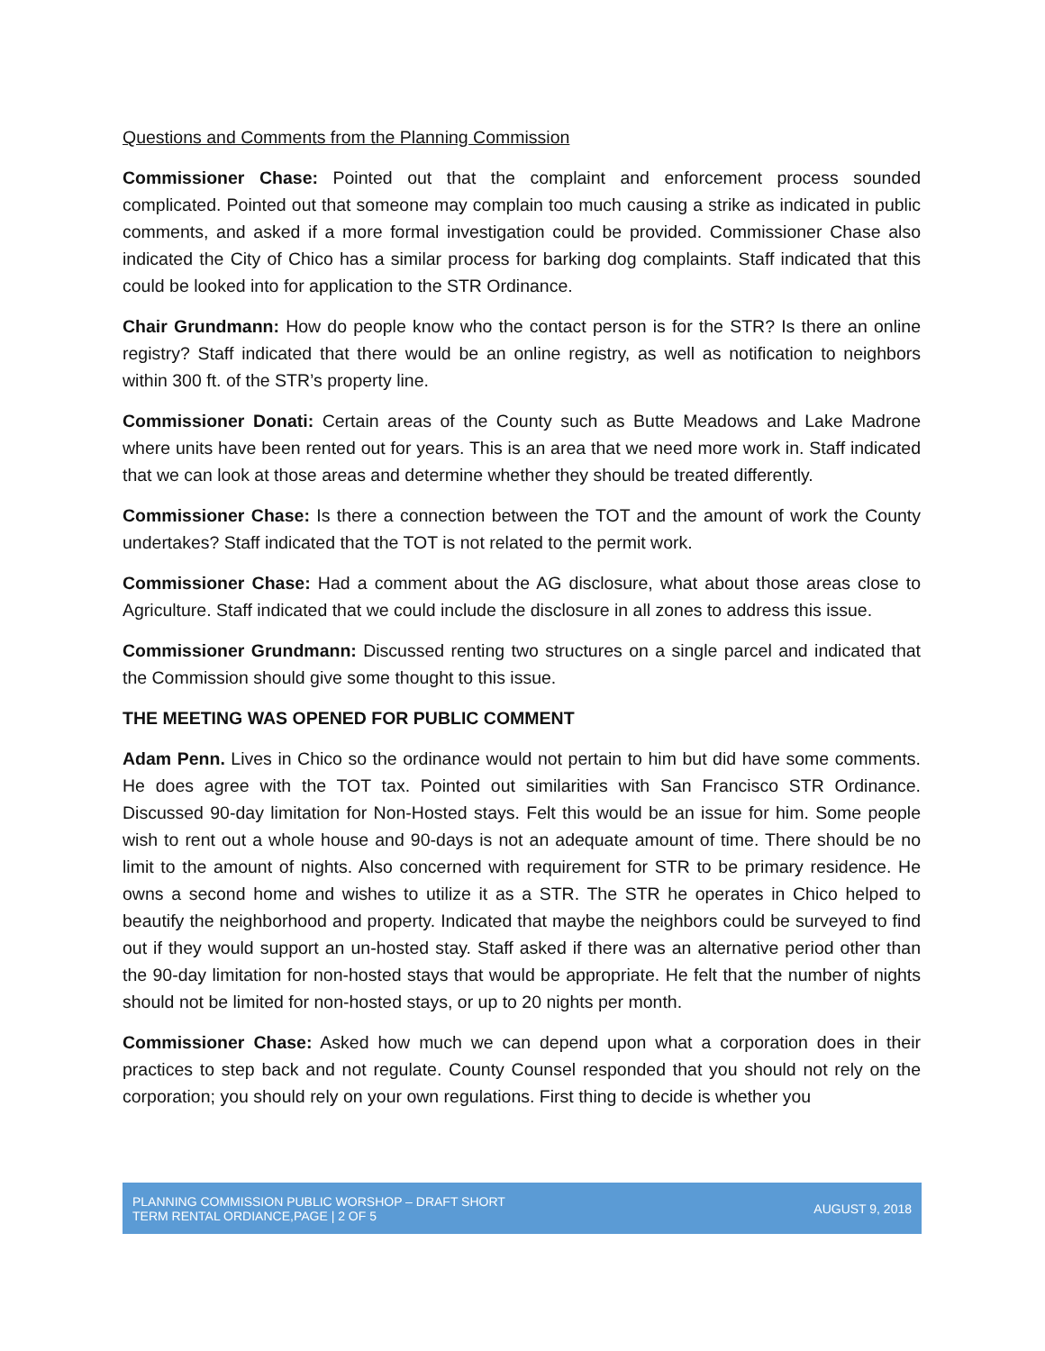Questions and Comments from the Planning Commission
Commissioner Chase: Pointed out that the complaint and enforcement process sounded complicated. Pointed out that someone may complain too much causing a strike as indicated in public comments, and asked if a more formal investigation could be provided. Commissioner Chase also indicated the City of Chico has a similar process for barking dog complaints. Staff indicated that this could be looked into for application to the STR Ordinance.
Chair Grundmann: How do people know who the contact person is for the STR? Is there an online registry? Staff indicated that there would be an online registry, as well as notification to neighbors within 300 ft. of the STR’s property line.
Commissioner Donati: Certain areas of the County such as Butte Meadows and Lake Madrone where units have been rented out for years. This is an area that we need more work in. Staff indicated that we can look at those areas and determine whether they should be treated differently.
Commissioner Chase: Is there a connection between the TOT and the amount of work the County undertakes? Staff indicated that the TOT is not related to the permit work.
Commissioner Chase: Had a comment about the AG disclosure, what about those areas close to Agriculture. Staff indicated that we could include the disclosure in all zones to address this issue.
Commissioner Grundmann: Discussed renting two structures on a single parcel and indicated that the Commission should give some thought to this issue.
THE MEETING WAS OPENED FOR PUBLIC COMMENT
Adam Penn. Lives in Chico so the ordinance would not pertain to him but did have some comments. He does agree with the TOT tax. Pointed out similarities with San Francisco STR Ordinance. Discussed 90-day limitation for Non-Hosted stays. Felt this would be an issue for him. Some people wish to rent out a whole house and 90-days is not an adequate amount of time. There should be no limit to the amount of nights. Also concerned with requirement for STR to be primary residence. He owns a second home and wishes to utilize it as a STR. The STR he operates in Chico helped to beautify the neighborhood and property. Indicated that maybe the neighbors could be surveyed to find out if they would support an un-hosted stay. Staff asked if there was an alternative period other than the 90-day limitation for non-hosted stays that would be appropriate. He felt that the number of nights should not be limited for non-hosted stays, or up to 20 nights per month.
Commissioner Chase: Asked how much we can depend upon what a corporation does in their practices to step back and not regulate. County Counsel responded that you should not rely on the corporation; you should rely on your own regulations. First thing to decide is whether you
PLANNING COMMISSION PUBLIC WORSHOP – DRAFT SHORT
TERM RENTAL ORDIANCE,PAGE | 2 OF 5
AUGUST 9, 2018